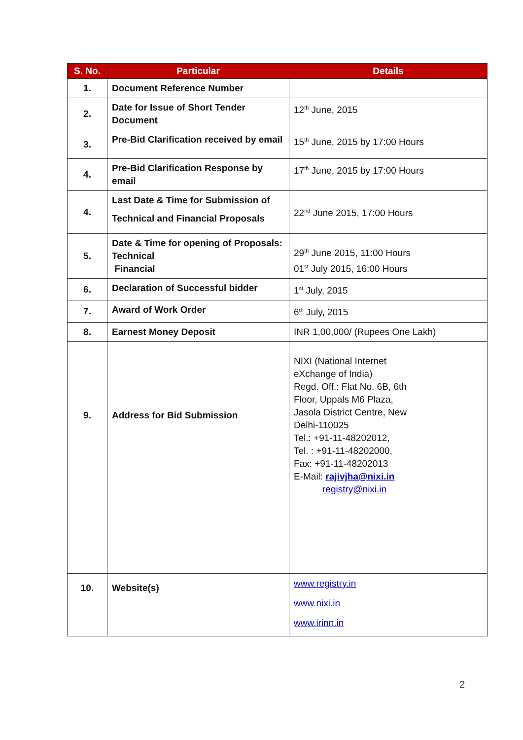| S. No. | Particular | Details |
| --- | --- | --- |
| 1. | Document Reference Number | |
| 2. | Date for Issue of Short Tender Document | 12<sup>th</sup> June, 2015 |
| 3. | Pre-Bid Clarification received by email | 15<sup>th</sup> June, 2015 by 17:00 Hours |
| 4. | Pre-Bid Clarification Response by email | 17<sup>th</sup> June, 2015 by 17:00 Hours |
| 4. | Last Date & Time for Submission of Technical and Financial Proposals | 22<sup>nd</sup> June 2015, 17:00 Hours |
| 5. | Date & Time for opening of Proposals: Technical Financial | 29<sup>th</sup> June 2015, 11:00 Hours 01<sup>st</sup> July 2015, 16:00 Hours |
| 6. | Declaration of Successful bidder | 1<sup>st</sup> July, 2015 |
| 7. | Award of Work Order | 6<sup>th</sup> July, 2015 |
| 8. | Earnest Money Deposit | INR 1,00,000/ (Rupees One Lakh) |
| 9. | Address for Bid Submission | NIXI (National Internet eXchange of India) Regd. Off.: Flat No. 6B, 6th Floor, Uppals M6 Plaza, Jasola District Centre, New Delhi-110025 Tel.: +91-11-48202012, Tel. : +91-11-48202000, Fax: +91-11-48202013 E-Mail: rajivjha@nixi.in registry@nixi.in |
| 10. | Website(s) | www.registry.in www.nixi.in www.irinn.in |
2